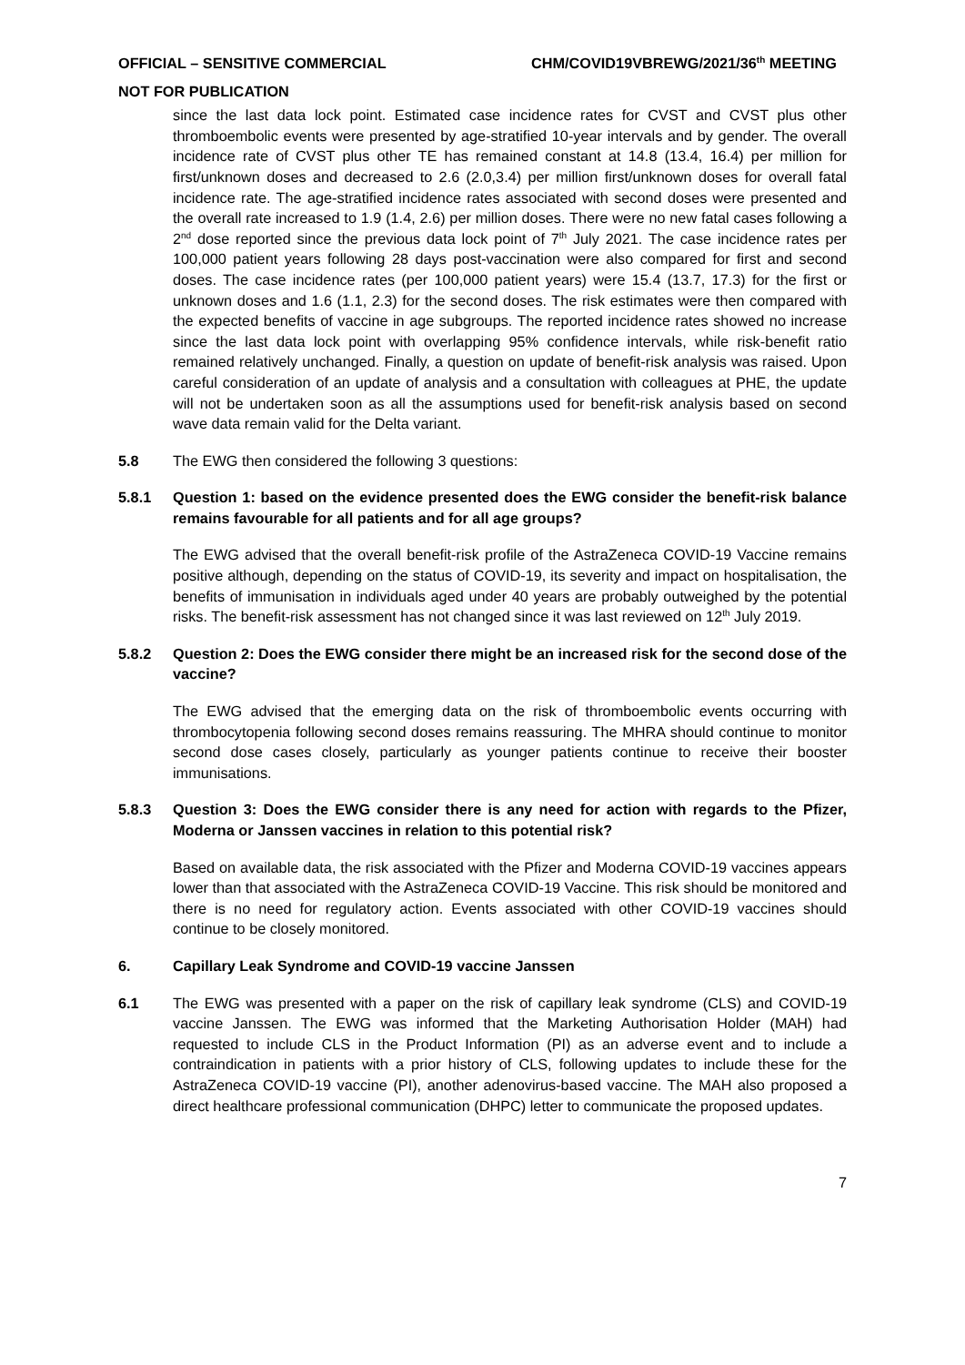OFFICIAL – SENSITIVE COMMERCIAL CHM/COVID19VBREWG/2021/36<sup>th</sup> MEETING
NOT FOR PUBLICATION
since the last data lock point. Estimated case incidence rates for CVST and CVST plus other thromboembolic events were presented by age-stratified 10-year intervals and by gender. The overall incidence rate of CVST plus other TE has remained constant at 14.8 (13.4, 16.4) per million for first/unknown doses and decreased to 2.6 (2.0,3.4) per million first/unknown doses for overall fatal incidence rate. The age-stratified incidence rates associated with second doses were presented and the overall rate increased to 1.9 (1.4, 2.6) per million doses. There were no new fatal cases following a 2<sup>nd</sup> dose reported since the previous data lock point of 7<sup>th</sup> July 2021. The case incidence rates per 100,000 patient years following 28 days post-vaccination were also compared for first and second doses. The case incidence rates (per 100,000 patient years) were 15.4 (13.7, 17.3) for the first or unknown doses and 1.6 (1.1, 2.3) for the second doses. The risk estimates were then compared with the expected benefits of vaccine in age subgroups. The reported incidence rates showed no increase since the last data lock point with overlapping 95% confidence intervals, while risk-benefit ratio remained relatively unchanged. Finally, a question on update of benefit-risk analysis was raised. Upon careful consideration of an update of analysis and a consultation with colleagues at PHE, the update will not be undertaken soon as all the assumptions used for benefit-risk analysis based on second wave data remain valid for the Delta variant.
5.8 The EWG then considered the following 3 questions:
5.8.1 Question 1: based on the evidence presented does the EWG consider the benefit-risk balance remains favourable for all patients and for all age groups?
The EWG advised that the overall benefit-risk profile of the AstraZeneca COVID-19 Vaccine remains positive although, depending on the status of COVID-19, its severity and impact on hospitalisation, the benefits of immunisation in individuals aged under 40 years are probably outweighed by the potential risks. The benefit-risk assessment has not changed since it was last reviewed on 12<sup>th</sup> July 2019.
5.8.2 Question 2: Does the EWG consider there might be an increased risk for the second dose of the vaccine?
The EWG advised that the emerging data on the risk of thromboembolic events occurring with thrombocytopenia following second doses remains reassuring. The MHRA should continue to monitor second dose cases closely, particularly as younger patients continue to receive their booster immunisations.
5.8.3 Question 3: Does the EWG consider there is any need for action with regards to the Pfizer, Moderna or Janssen vaccines in relation to this potential risk?
Based on available data, the risk associated with the Pfizer and Moderna COVID-19 vaccines appears lower than that associated with the AstraZeneca COVID-19 Vaccine. This risk should be monitored and there is no need for regulatory action. Events associated with other COVID-19 vaccines should continue to be closely monitored.
6. Capillary Leak Syndrome and COVID-19 vaccine Janssen
6.1 The EWG was presented with a paper on the risk of capillary leak syndrome (CLS) and COVID-19 vaccine Janssen. The EWG was informed that the Marketing Authorisation Holder (MAH) had requested to include CLS in the Product Information (PI) as an adverse event and to include a contraindication in patients with a prior history of CLS, following updates to include these for the AstraZeneca COVID-19 vaccine (PI), another adenovirus-based vaccine. The MAH also proposed a direct healthcare professional communication (DHPC) letter to communicate the proposed updates.
7